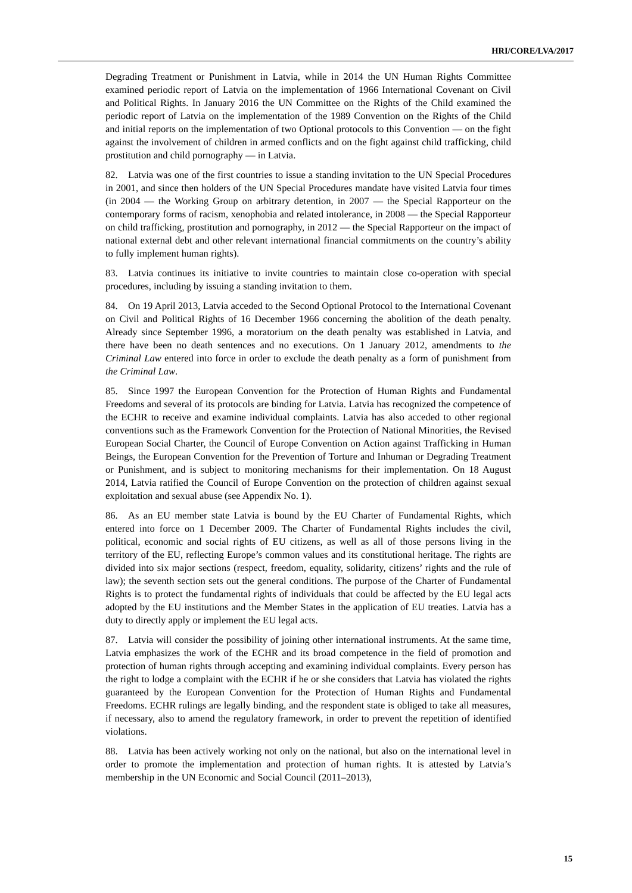HRI/CORE/LVA/2017
Degrading Treatment or Punishment in Latvia, while in 2014 the UN Human Rights Committee examined periodic report of Latvia on the implementation of 1966 International Covenant on Civil and Political Rights. In January 2016 the UN Committee on the Rights of the Child examined the periodic report of Latvia on the implementation of the 1989 Convention on the Rights of the Child and initial reports on the implementation of two Optional protocols to this Convention — on the fight against the involvement of children in armed conflicts and on the fight against child trafficking, child prostitution and child pornography — in Latvia.
82. Latvia was one of the first countries to issue a standing invitation to the UN Special Procedures in 2001, and since then holders of the UN Special Procedures mandate have visited Latvia four times (in 2004 — the Working Group on arbitrary detention, in 2007 — the Special Rapporteur on the contemporary forms of racism, xenophobia and related intolerance, in 2008 — the Special Rapporteur on child trafficking, prostitution and pornography, in 2012 — the Special Rapporteur on the impact of national external debt and other relevant international financial commitments on the country’s ability to fully implement human rights).
83. Latvia continues its initiative to invite countries to maintain close co-operation with special procedures, including by issuing a standing invitation to them.
84. On 19 April 2013, Latvia acceded to the Second Optional Protocol to the International Covenant on Civil and Political Rights of 16 December 1966 concerning the abolition of the death penalty. Already since September 1996, a moratorium on the death penalty was established in Latvia, and there have been no death sentences and no executions. On 1 January 2012, amendments to the Criminal Law entered into force in order to exclude the death penalty as a form of punishment from the Criminal Law.
85. Since 1997 the European Convention for the Protection of Human Rights and Fundamental Freedoms and several of its protocols are binding for Latvia. Latvia has recognized the competence of the ECHR to receive and examine individual complaints. Latvia has also acceded to other regional conventions such as the Framework Convention for the Protection of National Minorities, the Revised European Social Charter, the Council of Europe Convention on Action against Trafficking in Human Beings, the European Convention for the Prevention of Torture and Inhuman or Degrading Treatment or Punishment, and is subject to monitoring mechanisms for their implementation. On 18 August 2014, Latvia ratified the Council of Europe Convention on the protection of children against sexual exploitation and sexual abuse (see Appendix No. 1).
86. As an EU member state Latvia is bound by the EU Charter of Fundamental Rights, which entered into force on 1 December 2009. The Charter of Fundamental Rights includes the civil, political, economic and social rights of EU citizens, as well as all of those persons living in the territory of the EU, reflecting Europe’s common values and its constitutional heritage. The rights are divided into six major sections (respect, freedom, equality, solidarity, citizens’ rights and the rule of law); the seventh section sets out the general conditions. The purpose of the Charter of Fundamental Rights is to protect the fundamental rights of individuals that could be affected by the EU legal acts adopted by the EU institutions and the Member States in the application of EU treaties. Latvia has a duty to directly apply or implement the EU legal acts.
87. Latvia will consider the possibility of joining other international instruments. At the same time, Latvia emphasizes the work of the ECHR and its broad competence in the field of promotion and protection of human rights through accepting and examining individual complaints. Every person has the right to lodge a complaint with the ECHR if he or she considers that Latvia has violated the rights guaranteed by the European Convention for the Protection of Human Rights and Fundamental Freedoms. ECHR rulings are legally binding, and the respondent state is obliged to take all measures, if necessary, also to amend the regulatory framework, in order to prevent the repetition of identified violations.
88. Latvia has been actively working not only on the national, but also on the international level in order to promote the implementation and protection of human rights. It is attested by Latvia’s membership in the UN Economic and Social Council (2011–2013),
15